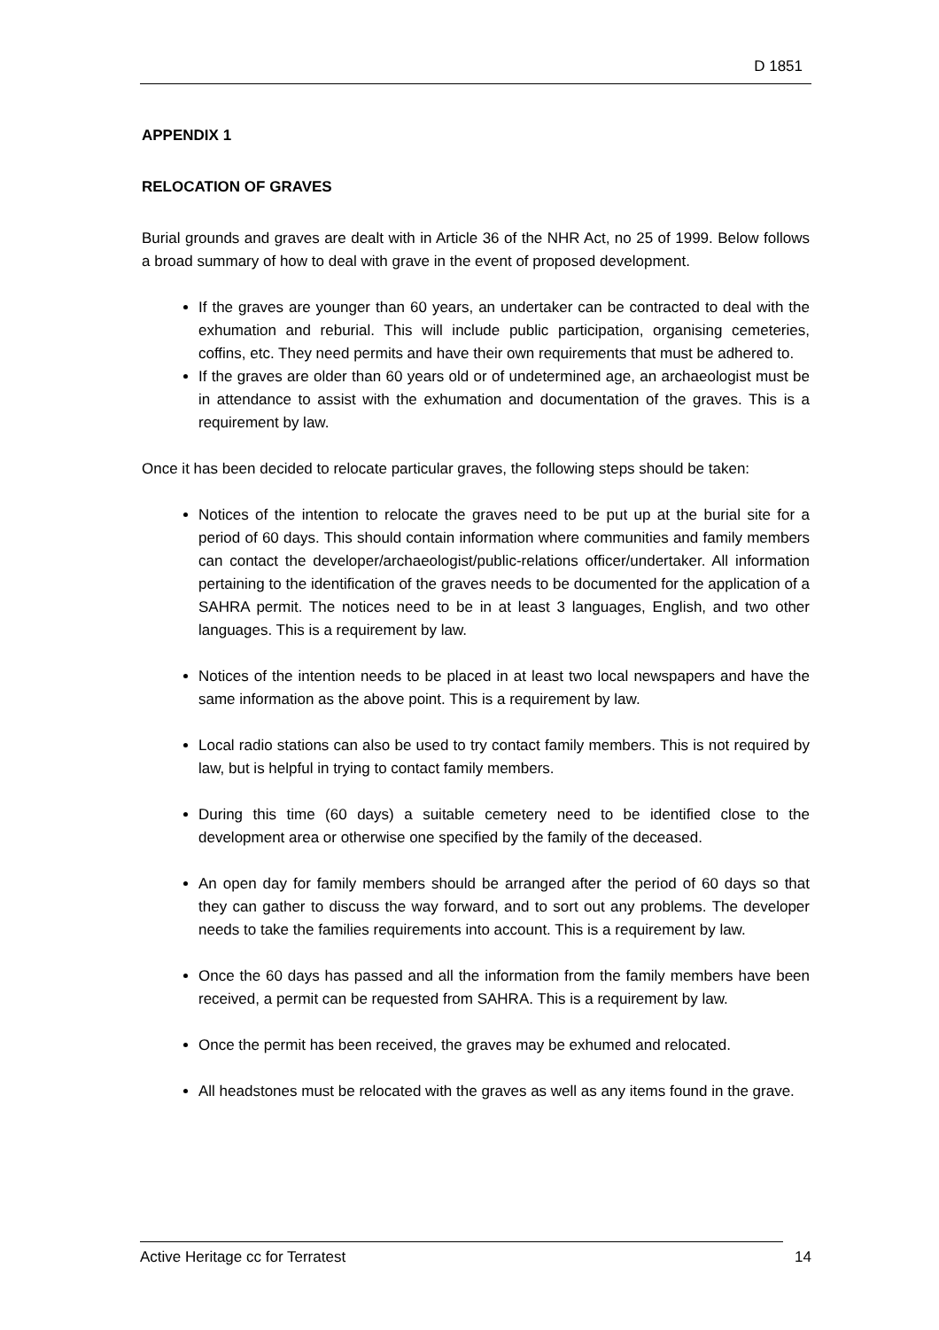D 1851
APPENDIX 1
RELOCATION OF GRAVES
Burial grounds and graves are dealt with in Article 36 of the NHR Act, no 25 of 1999. Below follows a broad summary of how to deal with grave in the event of proposed development.
If the graves are younger than 60 years, an undertaker can be contracted to deal with the exhumation and reburial. This will include public participation, organising cemeteries, coffins, etc. They need permits and have their own requirements that must be adhered to.
If the graves are older than 60 years old or of undetermined age, an archaeologist must be in attendance to assist with the exhumation and documentation of the graves. This is a requirement by law.
Once it has been decided to relocate particular graves, the following steps should be taken:
Notices of the intention to relocate the graves need to be put up at the burial site for a period of 60 days. This should contain information where communities and family members can contact the developer/archaeologist/public-relations officer/undertaker. All information pertaining to the identification of the graves needs to be documented for the application of a SAHRA permit. The notices need to be in at least 3 languages, English, and two other languages. This is a requirement by law.
Notices of the intention needs to be placed in at least two local newspapers and have the same information as the above point. This is a requirement by law.
Local radio stations can also be used to try contact family members. This is not required by law, but is helpful in trying to contact family members.
During this time (60 days) a suitable cemetery need to be identified close to the development area or otherwise one specified by the family of the deceased.
An open day for family members should be arranged after the period of 60 days so that they can gather to discuss the way forward, and to sort out any problems. The developer needs to take the families requirements into account. This is a requirement by law.
Once the 60 days has passed and all the information from the family members have been received, a permit can be requested from SAHRA. This is a requirement by law.
Once the permit has been received, the graves may be exhumed and relocated.
All headstones must be relocated with the graves as well as any items found in the grave.
Active Heritage cc for Terratest 14